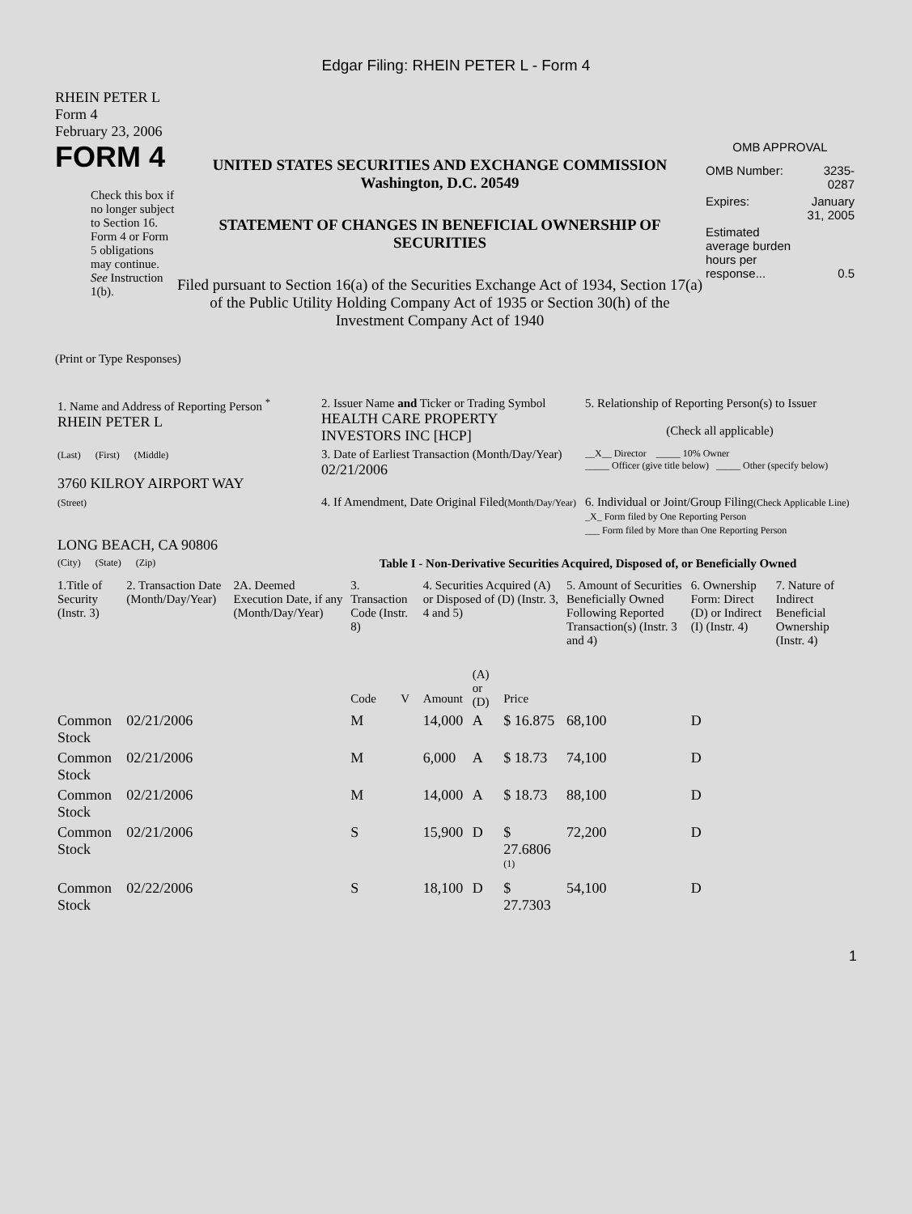Edgar Filing: RHEIN PETER L - Form 4
RHEIN PETER L
Form 4
February 23, 2006
FORM 4
Check this box if no longer subject to Section 16. Form 4 or Form 5 obligations may continue. See Instruction 1(b).
UNITED STATES SECURITIES AND EXCHANGE COMMISSION
Washington, D.C. 20549
STATEMENT OF CHANGES IN BENEFICIAL OWNERSHIP OF SECURITIES
Filed pursuant to Section 16(a) of the Securities Exchange Act of 1934, Section 17(a) of the Public Utility Holding Company Act of 1935 or Section 30(h) of the Investment Company Act of 1940
OMB APPROVAL
| OMB Number: | 3235-0287 |
| Expires: | January 31, 2005 |
| Estimated average burden hours per response... | 0.5 |
(Print or Type Responses)
| 1. Name and Address of Reporting Person <sup>*</sup> RHEIN PETER L | 2. Issuer Name and Ticker or Trading Symbol HEALTH CARE PROPERTY INVESTORS INC [HCP] | 5. Relationship of Reporting Person(s) to Issuer (Check all applicable) |
| (Last) (First) (Middle) 3760 KILROY AIRPORT WAY | 3. Date of Earliest Transaction (Month/Day/Year) 02/21/2006 | __X__ Director _____ 10% Owner _____ Officer (give title below) _____ Other (specify below) |
| (Street) LONG BEACH, CA 90806 | 4. If Amendment, Date Original Filed (Month/Day/Year) | 6. Individual or Joint/Group Filing (Check Applicable Line) _X_ Form filed by One Reporting Person ___ Form filed by More than One Reporting Person |
| (City) (State) (Zip) | Table I - Non-Derivative Securities Acquired, Disposed of, or Beneficially Owned | |
| 1.Title of Security (Instr. 3) | 2. Transaction Date (Month/Day/Year) | 2A. Deemed Execution Date, if any (Month/Day/Year) | 3. Transaction Code (Instr. 8) | | 4. Securities Acquired (A) or Disposed of (D) (Instr. 3, 4 and 5) | | | 5. Amount of Securities Beneficially Owned Following Reported Transaction(s) (Instr. 3 and 4) | 6. Ownership Form: Direct (D) or Indirect (I) (Instr. 4) | 7. Nature of Indirect Beneficial Ownership (Instr. 4) |
| --- | --- | --- | --- | --- | --- | --- | --- | --- | --- | --- |
| | | | Code | V | Amount | (A) or (D) | Price | | | |
| Common Stock | 02/21/2006 | | M | | 14,000 | A | $ 16.875 | 68,100 | D | |
| Common Stock | 02/21/2006 | | M | | 6,000 | A | $ 18.73 | 74,100 | D | |
| Common Stock | 02/21/2006 | | M | | 14,000 | A | $ 18.73 | 88,100 | D | |
| Common Stock | 02/21/2006 | | S | | 15,900 | D | $ 27.6806 <sup>(1)</sup> | 72,200 | D | |
| Common Stock | 02/22/2006 | | S | | 18,100 | D | $ 27.7303 | 54,100 | D | |
1